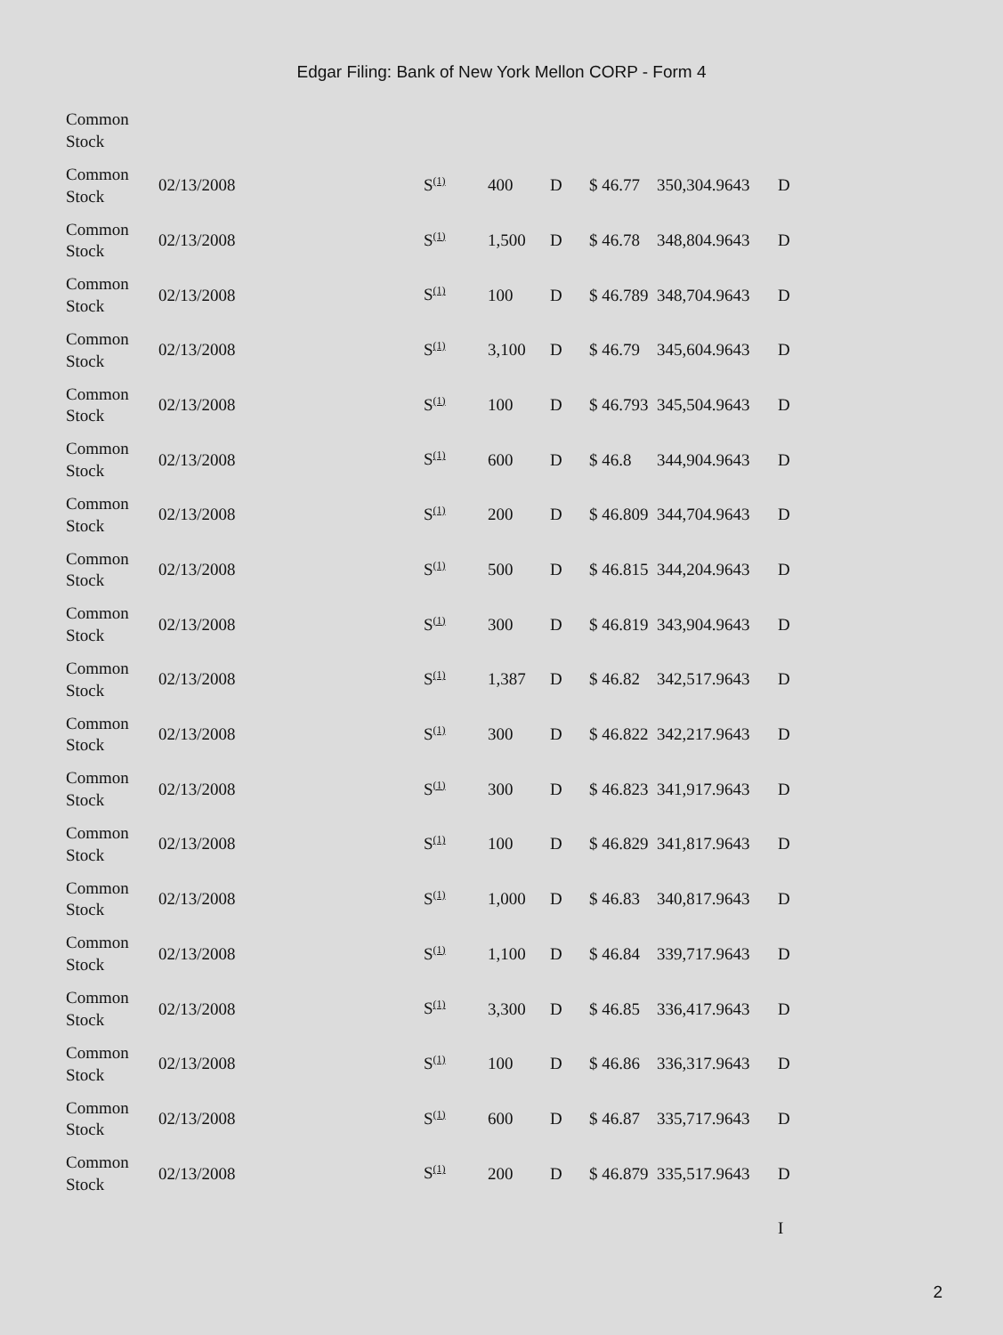Edgar Filing: Bank of New York Mellon CORP - Form 4
| Common Stock | | | | | | | |
| Common Stock | 02/13/2008 | S<sup>(1)</sup> | 400 | D | $ 46.77 | 350,304.9643 | D |
| Common Stock | 02/13/2008 | S<sup>(1)</sup> | 1,500 | D | $ 46.78 | 348,804.9643 | D |
| Common Stock | 02/13/2008 | S<sup>(1)</sup> | 100 | D | $ 46.789 | 348,704.9643 | D |
| Common Stock | 02/13/2008 | S<sup>(1)</sup> | 3,100 | D | $ 46.79 | 345,604.9643 | D |
| Common Stock | 02/13/2008 | S<sup>(1)</sup> | 100 | D | $ 46.793 | 345,504.9643 | D |
| Common Stock | 02/13/2008 | S<sup>(1)</sup> | 600 | D | $ 46.8 | 344,904.9643 | D |
| Common Stock | 02/13/2008 | S<sup>(1)</sup> | 200 | D | $ 46.809 | 344,704.9643 | D |
| Common Stock | 02/13/2008 | S<sup>(1)</sup> | 500 | D | $ 46.815 | 344,204.9643 | D |
| Common Stock | 02/13/2008 | S<sup>(1)</sup> | 300 | D | $ 46.819 | 343,904.9643 | D |
| Common Stock | 02/13/2008 | S<sup>(1)</sup> | 1,387 | D | $ 46.82 | 342,517.9643 | D |
| Common Stock | 02/13/2008 | S<sup>(1)</sup> | 300 | D | $ 46.822 | 342,217.9643 | D |
| Common Stock | 02/13/2008 | S<sup>(1)</sup> | 300 | D | $ 46.823 | 341,917.9643 | D |
| Common Stock | 02/13/2008 | S<sup>(1)</sup> | 100 | D | $ 46.829 | 341,817.9643 | D |
| Common Stock | 02/13/2008 | S<sup>(1)</sup> | 1,000 | D | $ 46.83 | 340,817.9643 | D |
| Common Stock | 02/13/2008 | S<sup>(1)</sup> | 1,100 | D | $ 46.84 | 339,717.9643 | D |
| Common Stock | 02/13/2008 | S<sup>(1)</sup> | 3,300 | D | $ 46.85 | 336,417.9643 | D |
| Common Stock | 02/13/2008 | S<sup>(1)</sup> | 100 | D | $ 46.86 | 336,317.9643 | D |
| Common Stock | 02/13/2008 | S<sup>(1)</sup> | 600 | D | $ 46.87 | 335,717.9643 | D |
| Common Stock | 02/13/2008 | S<sup>(1)</sup> | 200 | D | $ 46.879 | 335,517.9643 | D |
| | | | | | | | I |
2